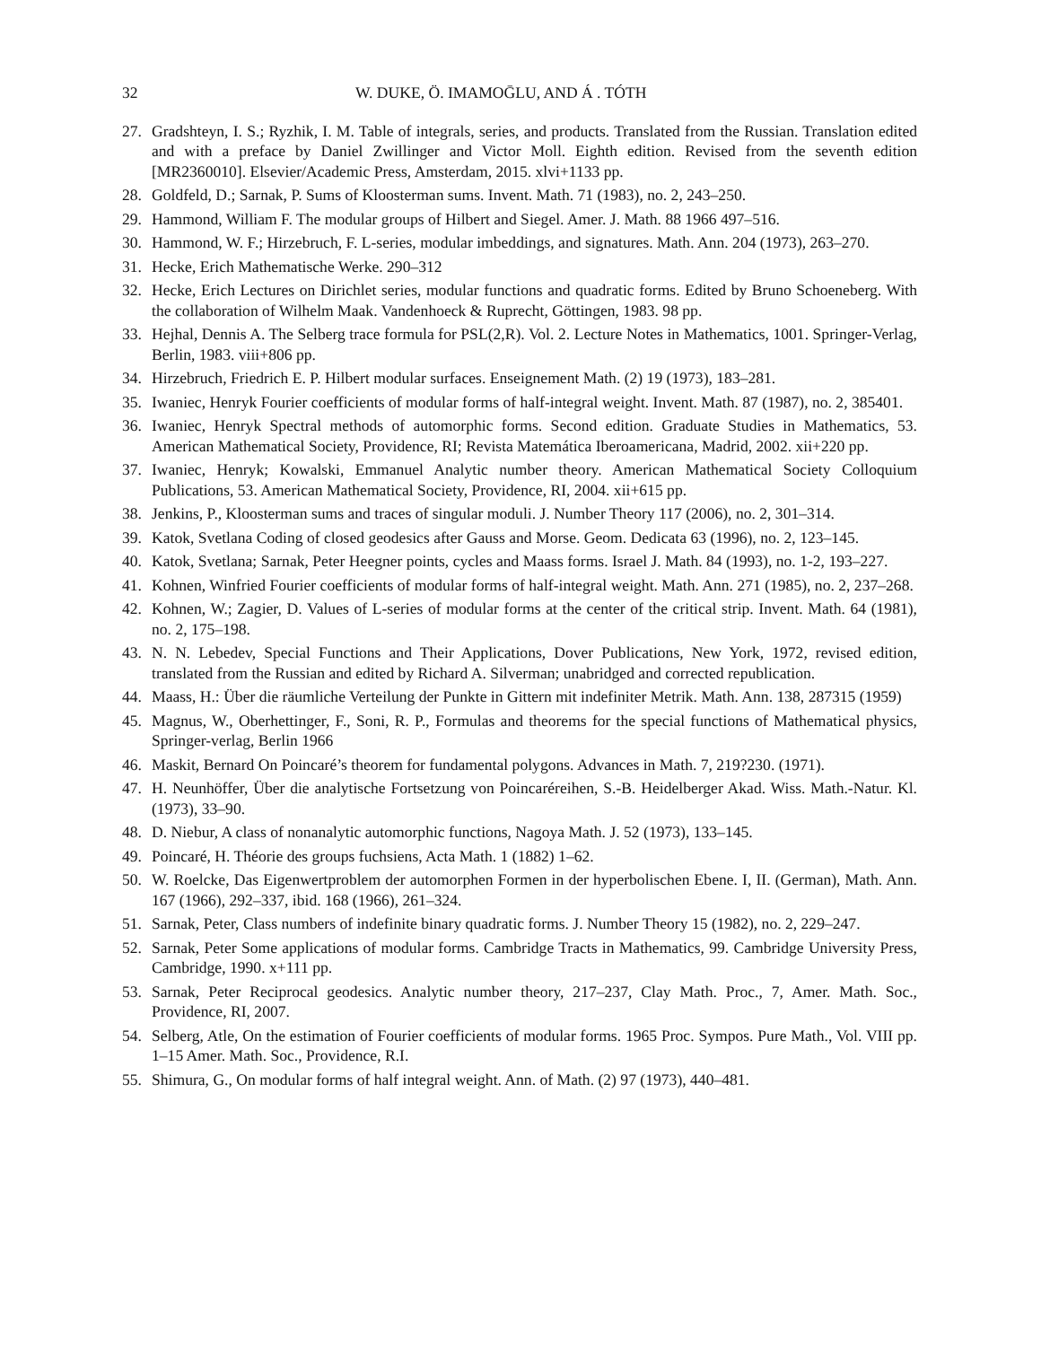32 W. DUKE, Ö. IMAMOḠLU, AND Á . TÓTH
27. Gradshteyn, I. S.; Ryzhik, I. M. Table of integrals, series, and products. Translated from the Russian. Translation edited and with a preface by Daniel Zwillinger and Victor Moll. Eighth edition. Revised from the seventh edition [MR2360010]. Elsevier/Academic Press, Amsterdam, 2015. xlvi+1133 pp.
28. Goldfeld, D.; Sarnak, P. Sums of Kloosterman sums. Invent. Math. 71 (1983), no. 2, 243–250.
29. Hammond, William F. The modular groups of Hilbert and Siegel. Amer. J. Math. 88 1966 497–516.
30. Hammond, W. F.; Hirzebruch, F. L-series, modular imbeddings, and signatures. Math. Ann. 204 (1973), 263–270.
31. Hecke, Erich Mathematische Werke. 290–312
32. Hecke, Erich Lectures on Dirichlet series, modular functions and quadratic forms. Edited by Bruno Schoeneberg. With the collaboration of Wilhelm Maak. Vandenhoeck & Ruprecht, Göttingen, 1983. 98 pp.
33. Hejhal, Dennis A. The Selberg trace formula for PSL(2,R). Vol. 2. Lecture Notes in Mathematics, 1001. Springer-Verlag, Berlin, 1983. viii+806 pp.
34. Hirzebruch, Friedrich E. P. Hilbert modular surfaces. Enseignement Math. (2) 19 (1973), 183–281.
35. Iwaniec, Henryk Fourier coefficients of modular forms of half-integral weight. Invent. Math. 87 (1987), no. 2, 385401.
36. Iwaniec, Henryk Spectral methods of automorphic forms. Second edition. Graduate Studies in Mathematics, 53. American Mathematical Society, Providence, RI; Revista Matemática Iberoamericana, Madrid, 2002. xii+220 pp.
37. Iwaniec, Henryk; Kowalski, Emmanuel Analytic number theory. American Mathematical Society Colloquium Publications, 53. American Mathematical Society, Providence, RI, 2004. xii+615 pp.
38. Jenkins, P., Kloosterman sums and traces of singular moduli. J. Number Theory 117 (2006), no. 2, 301–314.
39. Katok, Svetlana Coding of closed geodesics after Gauss and Morse. Geom. Dedicata 63 (1996), no. 2, 123–145.
40. Katok, Svetlana; Sarnak, Peter Heegner points, cycles and Maass forms. Israel J. Math. 84 (1993), no. 1-2, 193–227.
41. Kohnen, Winfried Fourier coefficients of modular forms of half-integral weight. Math. Ann. 271 (1985), no. 2, 237–268.
42. Kohnen, W.; Zagier, D. Values of L-series of modular forms at the center of the critical strip. Invent. Math. 64 (1981), no. 2, 175–198.
43. N. N. Lebedev, Special Functions and Their Applications, Dover Publications, New York, 1972, revised edition, translated from the Russian and edited by Richard A. Silverman; unabridged and corrected republication.
44. Maass, H.: Über die räumliche Verteilung der Punkte in Gittern mit indefiniter Metrik. Math. Ann. 138, 287315 (1959)
45. Magnus, W., Oberhettinger, F., Soni, R. P., Formulas and theorems for the special functions of Mathematical physics, Springer-verlag, Berlin 1966
46. Maskit, Bernard On Poincaré’s theorem for fundamental polygons. Advances in Math. 7, 219?230. (1971).
47. H. Neunhöffer, Über die analytische Fortsetzung von Poincaréreihen, S.-B. Heidelberger Akad. Wiss. Math.-Natur. Kl. (1973), 33–90.
48. D. Niebur, A class of nonanalytic automorphic functions, Nagoya Math. J. 52 (1973), 133–145.
49. Poincaré, H. Théorie des groups fuchsiens, Acta Math. 1 (1882) 1–62.
50. W. Roelcke, Das Eigenwertproblem der automorphen Formen in der hyperbolischen Ebene. I, II. (German), Math. Ann. 167 (1966), 292–337, ibid. 168 (1966), 261–324.
51. Sarnak, Peter, Class numbers of indefinite binary quadratic forms. J. Number Theory 15 (1982), no. 2, 229–247.
52. Sarnak, Peter Some applications of modular forms. Cambridge Tracts in Mathematics, 99. Cambridge University Press, Cambridge, 1990. x+111 pp.
53. Sarnak, Peter Reciprocal geodesics. Analytic number theory, 217–237, Clay Math. Proc., 7, Amer. Math. Soc., Providence, RI, 2007.
54. Selberg, Atle, On the estimation of Fourier coefficients of modular forms. 1965 Proc. Sympos. Pure Math., Vol. VIII pp. 1–15 Amer. Math. Soc., Providence, R.I.
55. Shimura, G., On modular forms of half integral weight. Ann. of Math. (2) 97 (1973), 440–481.